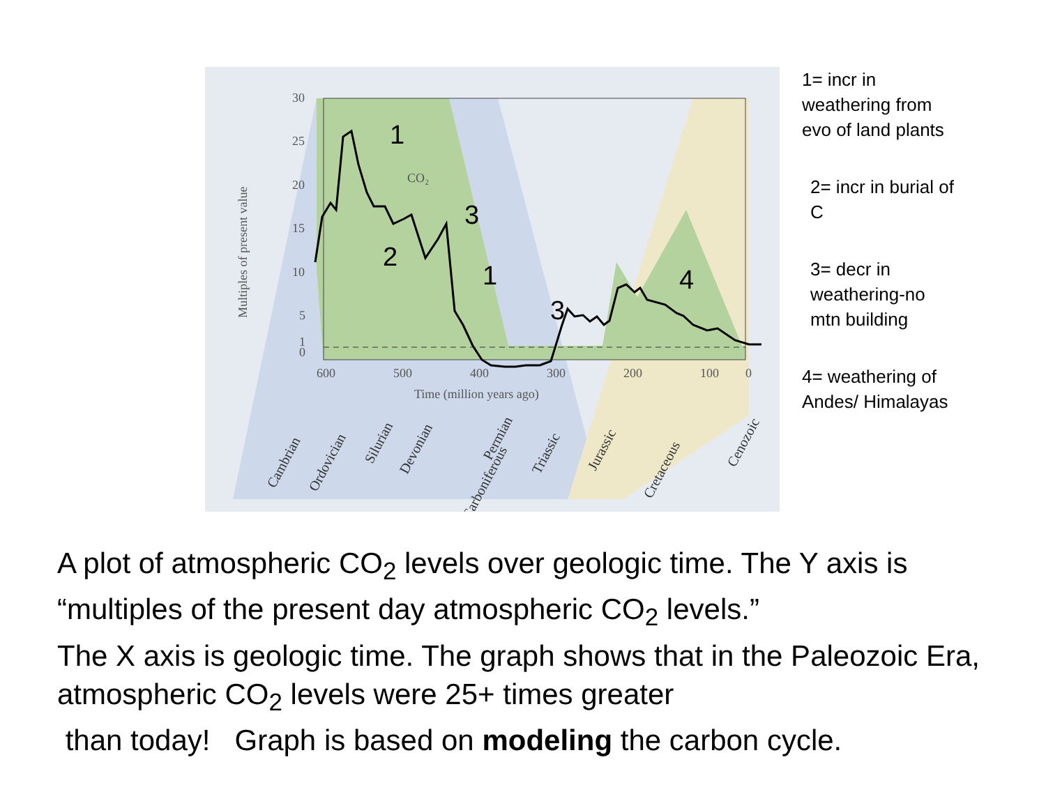30
25
20
15
10
5
1
0
600
500
400
300
200
100
0
Time (million years ago)
CO₂
Multiples of present value
1
3
2
1
3
4
Cambrian
Ordovician
Silurian
Devonian
Carboniferous
Permian
Triassic
Jurassic
Cretaceous
Cenozoic
1= incr in weathering from evo of land plants
2= incr in burial of C
3= decr in weathering-no mtn building
4= weathering of Andes/ Himalayas
A plot of atmospheric CO<sub>2</sub> levels over geologic time. The Y axis is “multiples of the present day atmospheric CO<sub>2</sub> levels.”
The X axis is geologic time. The graph shows that in the Paleozoic Era, atmospheric CO<sub>2</sub> levels were 25+ times greater
than today! Graph is based on modeling the carbon cycle.